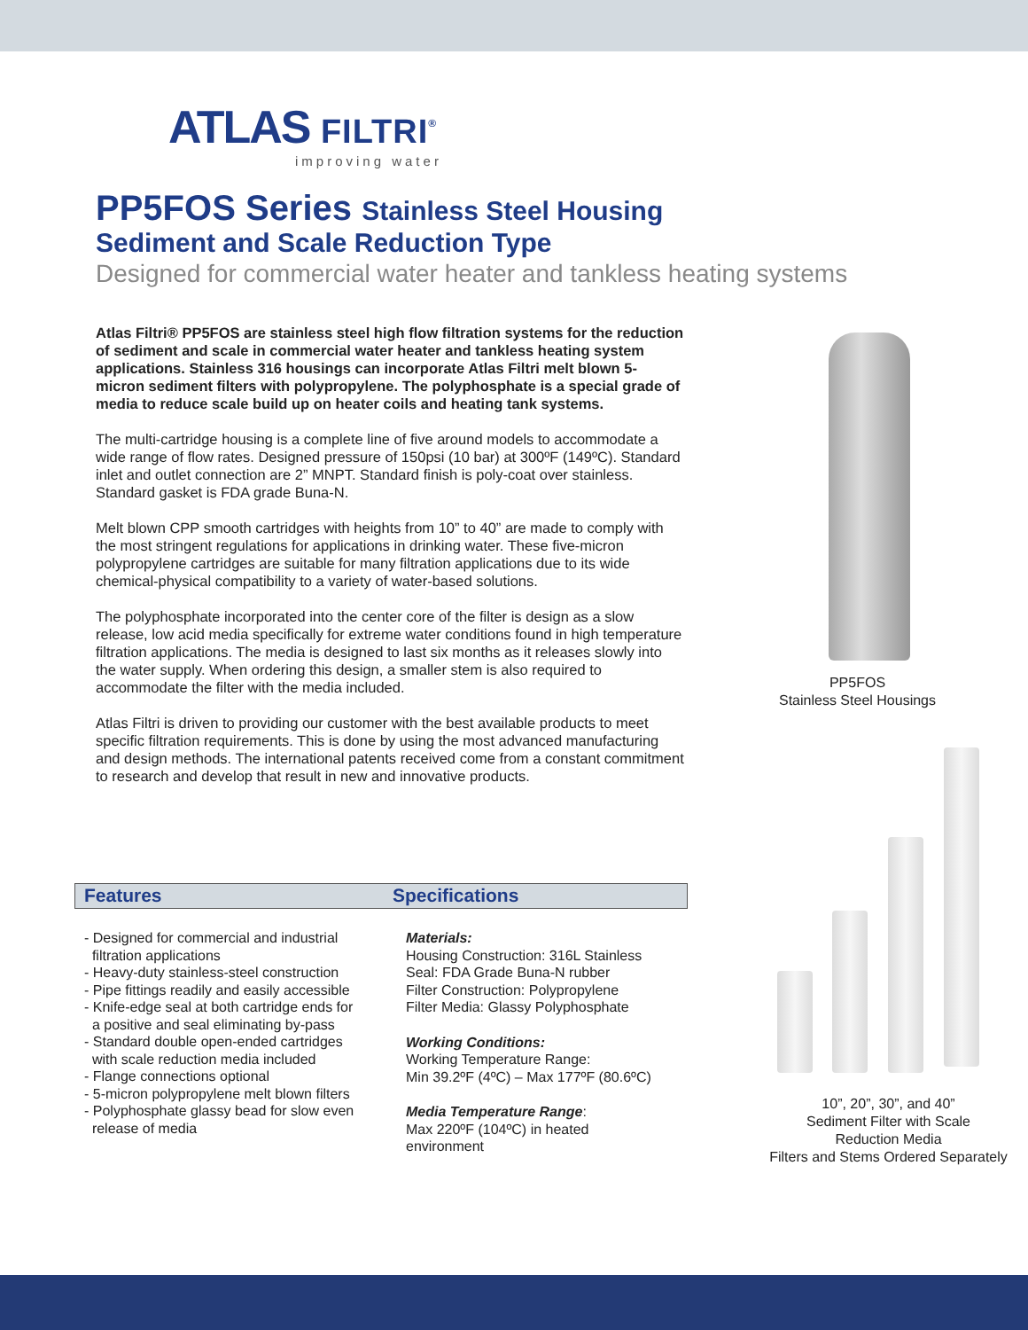ATLAS FILTRI<sup>®</sup>
improving water
PP5FOS Series Stainless Steel Housing
Sediment and Scale Reduction Type
Designed for commercial water heater and tankless heating systems
Atlas Filtri® PP5FOS are stainless steel high flow filtration systems for the reduction of sediment and scale in commercial water heater and tankless heating system applications. Stainless 316 housings can incorporate Atlas Filtri melt blown 5-micron sediment filters with polypropylene. The polyphosphate is a special grade of media to reduce scale build up on heater coils and heating tank systems.
The multi-cartridge housing is a complete line of five around models to accommodate a wide range of flow rates. Designed pressure of 150psi (10 bar) at 300ºF (149ºC). Standard inlet and outlet connection are 2” MNPT. Standard finish is poly-coat over stainless. Standard gasket is FDA grade Buna-N.
Melt blown CPP smooth cartridges with heights from 10” to 40” are made to comply with the most stringent regulations for applications in drinking water. These five-micron polypropylene cartridges are suitable for many filtration applications due to its wide chemical-physical compatibility to a variety of water-based solutions.
The polyphosphate incorporated into the center core of the filter is design as a slow release, low acid media specifically for extreme water conditions found in high temperature filtration applications. The media is designed to last six months as it releases slowly into the water supply. When ordering this design, a smaller stem is also required to accommodate the filter with the media included.
Atlas Filtri is driven to providing our customer with the best available products to meet specific filtration requirements. This is done by using the most advanced manufacturing and design methods. The international patents received come from a constant commitment to research and develop that result in new and innovative products.
PP5FOS
Stainless Steel Housings
10”, 20”, 30”, and 40”
Sediment Filter with Scale
Reduction Media
Filters and Stems Ordered Separately
Features Specifications
- Designed for commercial and industrial
filtration applications
- Heavy-duty stainless-steel construction
- Pipe fittings readily and easily accessible
- Knife-edge seal at both cartridge ends for
a positive and seal eliminating by-pass
- Standard double open-ended cartridges
with scale reduction media included
- Flange connections optional
- 5-micron polypropylene melt blown filters
- Polyphosphate glassy bead for slow even
release of media
Materials:
Housing Construction: 316L Stainless
Seal: FDA Grade Buna-N rubber
Filter Construction: Polypropylene
Filter Media: Glassy Polyphosphate
Working Conditions:
Working Temperature Range:
Min 39.2ºF (4ºC) – Max 177ºF (80.6ºC)
Media Temperature Range:
Max 220ºF (104ºC) in heated
environment